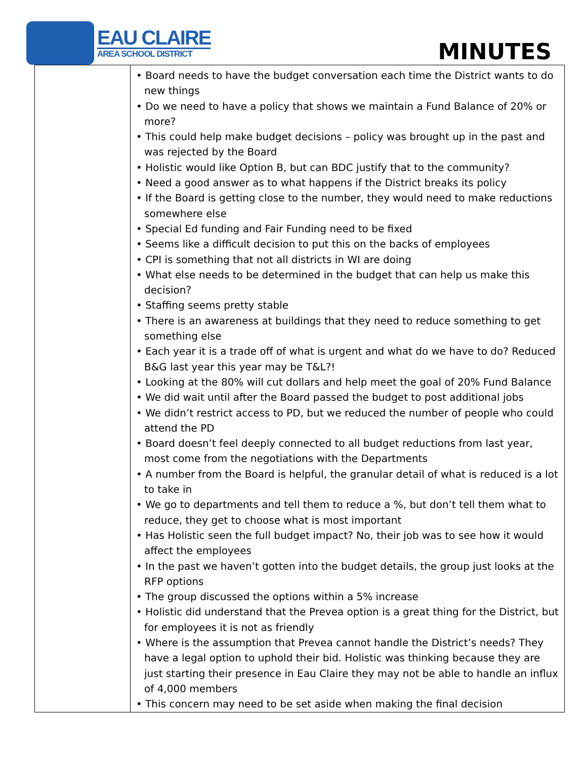EAU CLAIRE
AREA SCHOOL DISTRICT
MINUTES
| | • Board needs to have the budget conversation each time the District wants to do new things • Do we need to have a policy that shows we maintain a Fund Balance of 20% or more? • This could help make budget decisions – policy was brought up in the past and was rejected by the Board • Holistic would like Option B, but can BDC justify that to the community? • Need a good answer as to what happens if the District breaks its policy • If the Board is getting close to the number, they would need to make reductions somewhere else • Special Ed funding and Fair Funding need to be fixed • Seems like a difficult decision to put this on the backs of employees • CPI is something that not all districts in WI are doing • What else needs to be determined in the budget that can help us make this decision? • Staffing seems pretty stable • There is an awareness at buildings that they need to reduce something to get something else • Each year it is a trade off of what is urgent and what do we have to do? Reduced B&G last year this year may be T&L?! • Looking at the 80% will cut dollars and help meet the goal of 20% Fund Balance • We did wait until after the Board passed the budget to post additional jobs • We didn’t restrict access to PD, but we reduced the number of people who could attend the PD • Board doesn’t feel deeply connected to all budget reductions from last year, most come from the negotiations with the Departments • A number from the Board is helpful, the granular detail of what is reduced is a lot to take in • We go to departments and tell them to reduce a %, but don’t tell them what to reduce, they get to choose what is most important • Has Holistic seen the full budget impact? No, their job was to see how it would affect the employees • In the past we haven’t gotten into the budget details, the group just looks at the RFP options • The group discussed the options within a 5% increase • Holistic did understand that the Prevea option is a great thing for the District, but for employees it is not as friendly • Where is the assumption that Prevea cannot handle the District’s needs? They have a legal option to uphold their bid. Holistic was thinking because they are just starting their presence in Eau Claire they may not be able to handle an influx of 4,000 members • This concern may need to be set aside when making the final decision |